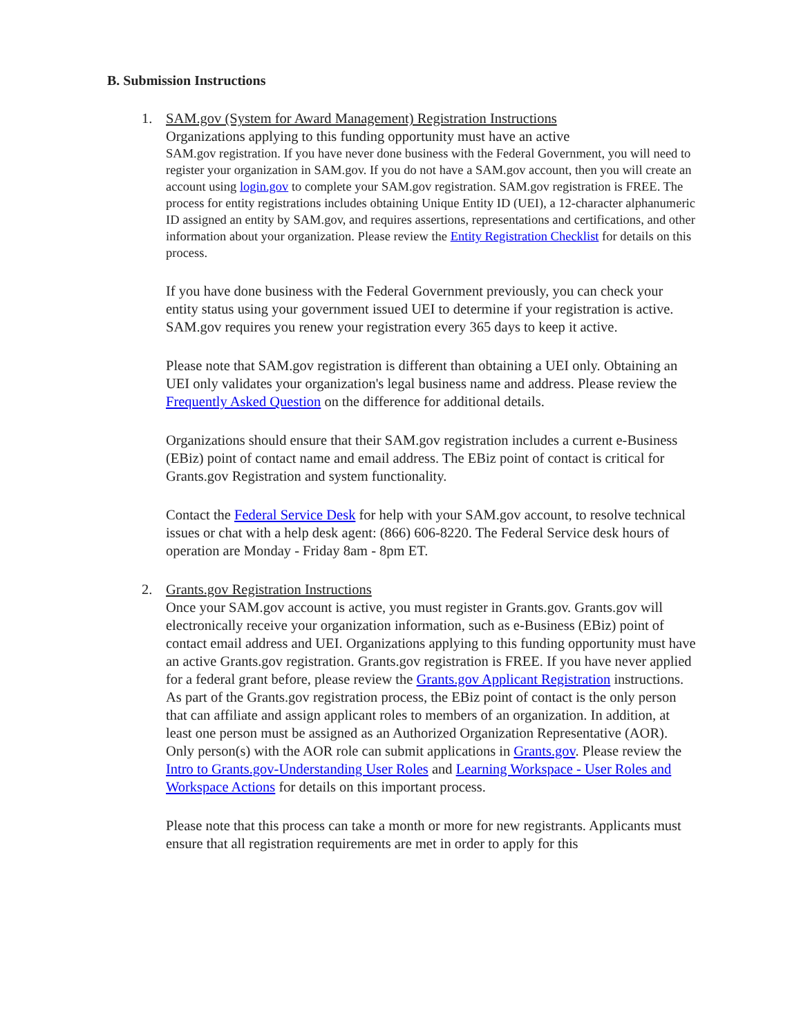B. Submission Instructions
1. SAM.gov (System for Award Management) Registration Instructions
Organizations applying to this funding opportunity must have an active
SAM.gov registration. If you have never done business with the Federal Government, you will need to register your organization in SAM.gov. If you do not have a SAM.gov account, then you will create an account using login.gov to complete your SAM.gov registration. SAM.gov registration is FREE. The process for entity registrations includes obtaining Unique Entity ID (UEI), a 12-character alphanumeric ID assigned an entity by SAM.gov, and requires assertions, representations and certifications, and other information about your organization. Please review the Entity Registration Checklist for details on this process.
If you have done business with the Federal Government previously, you can check your entity status using your government issued UEI to determine if your registration is active. SAM.gov requires you renew your registration every 365 days to keep it active.
Please note that SAM.gov registration is different than obtaining a UEI only. Obtaining an UEI only validates your organization's legal business name and address. Please review the Frequently Asked Question on the difference for additional details.
Organizations should ensure that their SAM.gov registration includes a current e-Business (EBiz) point of contact name and email address. The EBiz point of contact is critical for Grants.gov Registration and system functionality.
Contact the Federal Service Desk for help with your SAM.gov account, to resolve technical issues or chat with a help desk agent: (866) 606-8220. The Federal Service desk hours of operation are Monday - Friday 8am - 8pm ET.
2. Grants.gov Registration Instructions
Once your SAM.gov account is active, you must register in Grants.gov. Grants.gov will electronically receive your organization information, such as e-Business (EBiz) point of contact email address and UEI. Organizations applying to this funding opportunity must have an active Grants.gov registration. Grants.gov registration is FREE. If you have never applied for a federal grant before, please review the Grants.gov Applicant Registration instructions. As part of the Grants.gov registration process, the EBiz point of contact is the only person that can affiliate and assign applicant roles to members of an organization. In addition, at least one person must be assigned as an Authorized Organization Representative (AOR). Only person(s) with the AOR role can submit applications in Grants.gov. Please review the Intro to Grants.gov-Understanding User Roles and Learning Workspace - User Roles and Workspace Actions for details on this important process.
Please note that this process can take a month or more for new registrants. Applicants must ensure that all registration requirements are met in order to apply for this